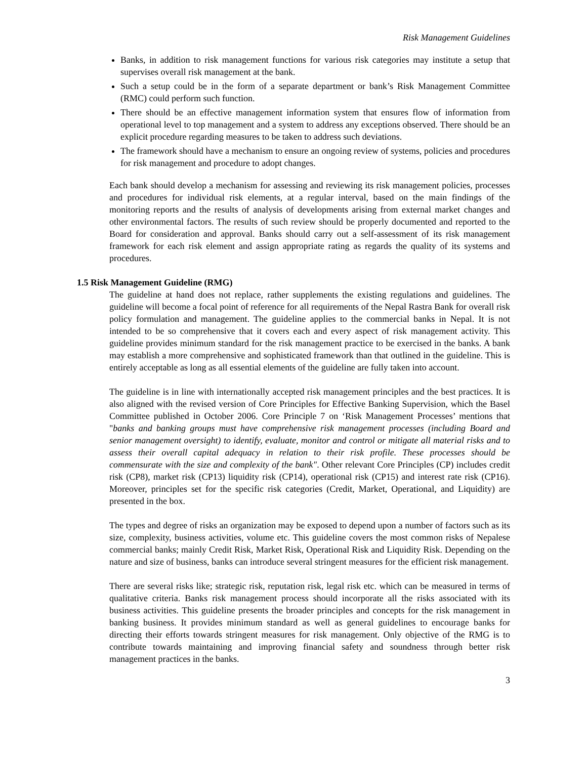Risk Management Guidelines
Banks, in addition to risk management functions for various risk categories may institute a setup that supervises overall risk management at the bank.
Such a setup could be in the form of a separate department or bank’s Risk Management Committee (RMC) could perform such function.
There should be an effective management information system that ensures flow of information from operational level to top management and a system to address any exceptions observed. There should be an explicit procedure regarding measures to be taken to address such deviations.
The framework should have a mechanism to ensure an ongoing review of systems, policies and procedures for risk management and procedure to adopt changes.
Each bank should develop a mechanism for assessing and reviewing its risk management policies, processes and procedures for individual risk elements, at a regular interval, based on the main findings of the monitoring reports and the results of analysis of developments arising from external market changes and other environmental factors. The results of such review should be properly documented and reported to the Board for consideration and approval. Banks should carry out a self-assessment of its risk management framework for each risk element and assign appropriate rating as regards the quality of its systems and procedures.
1.5 Risk Management Guideline (RMG)
The guideline at hand does not replace, rather supplements the existing regulations and guidelines. The guideline will become a focal point of reference for all requirements of the Nepal Rastra Bank for overall risk policy formulation and management. The guideline applies to the commercial banks in Nepal. It is not intended to be so comprehensive that it covers each and every aspect of risk management activity. This guideline provides minimum standard for the risk management practice to be exercised in the banks. A bank may establish a more comprehensive and sophisticated framework than that outlined in the guideline. This is entirely acceptable as long as all essential elements of the guideline are fully taken into account.
The guideline is in line with internationally accepted risk management principles and the best practices. It is also aligned with the revised version of Core Principles for Effective Banking Supervision, which the Basel Committee published in October 2006. Core Principle 7 on ‘Risk Management Processes’ mentions that "banks and banking groups must have comprehensive risk management processes (including Board and senior management oversight) to identify, evaluate, monitor and control or mitigate all material risks and to assess their overall capital adequacy in relation to their risk profile. These processes should be commensurate with the size and complexity of the bank". Other relevant Core Principles (CP) includes credit risk (CP8), market risk (CP13) liquidity risk (CP14), operational risk (CP15) and interest rate risk (CP16). Moreover, principles set for the specific risk categories (Credit, Market, Operational, and Liquidity) are presented in the box.
The types and degree of risks an organization may be exposed to depend upon a number of factors such as its size, complexity, business activities, volume etc. This guideline covers the most common risks of Nepalese commercial banks; mainly Credit Risk, Market Risk, Operational Risk and Liquidity Risk. Depending on the nature and size of business, banks can introduce several stringent measures for the efficient risk management.
There are several risks like; strategic risk, reputation risk, legal risk etc. which can be measured in terms of qualitative criteria. Banks risk management process should incorporate all the risks associated with its business activities. This guideline presents the broader principles and concepts for the risk management in banking business. It provides minimum standard as well as general guidelines to encourage banks for directing their efforts towards stringent measures for risk management. Only objective of the RMG is to contribute towards maintaining and improving financial safety and soundness through better risk management practices in the banks.
3